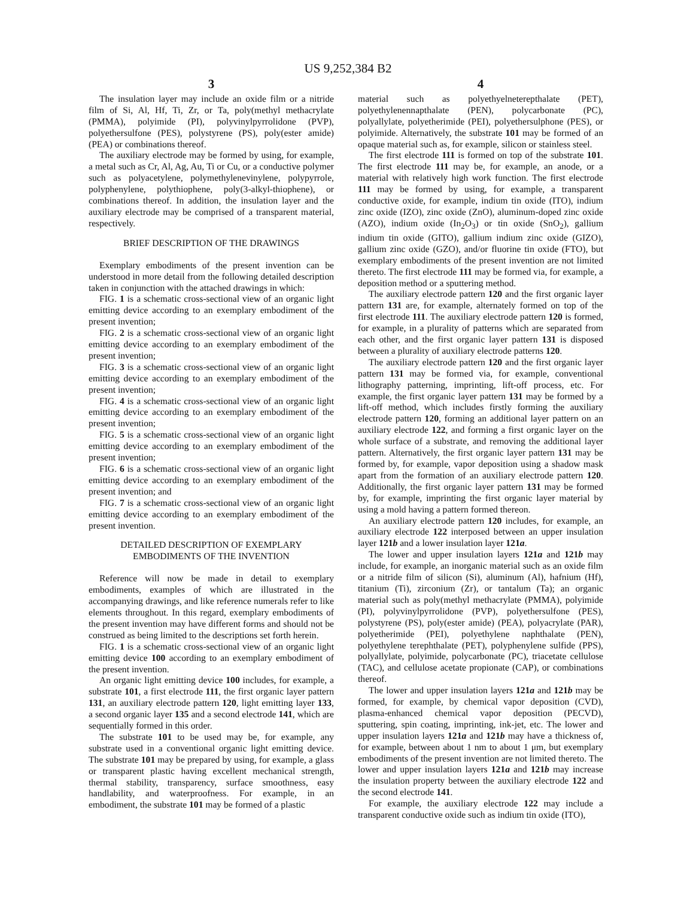US 9,252,384 B2
3
The insulation layer may include an oxide film or a nitride film of Si, Al, Hf, Ti, Zr, or Ta, poly(methyl methacrylate (PMMA), polyimide (PI), polyvinylpyrrolidone (PVP), polyethersulfone (PES), polystyrene (PS), poly(ester amide) (PEA) or combinations thereof.
The auxiliary electrode may be formed by using, for example, a metal such as Cr, Al, Ag, Au, Ti or Cu, or a conductive polymer such as polyacetylene, polymethylenevinylene, polypyrrole, polyphenylene, polythiophene, poly(3-alkyl-thiophene), or combinations thereof. In addition, the insulation layer and the auxiliary electrode may be comprised of a transparent material, respectively.
BRIEF DESCRIPTION OF THE DRAWINGS
Exemplary embodiments of the present invention can be understood in more detail from the following detailed description taken in conjunction with the attached drawings in which:
FIG. 1 is a schematic cross-sectional view of an organic light emitting device according to an exemplary embodiment of the present invention;
FIG. 2 is a schematic cross-sectional view of an organic light emitting device according to an exemplary embodiment of the present invention;
FIG. 3 is a schematic cross-sectional view of an organic light emitting device according to an exemplary embodiment of the present invention;
FIG. 4 is a schematic cross-sectional view of an organic light emitting device according to an exemplary embodiment of the present invention;
FIG. 5 is a schematic cross-sectional view of an organic light emitting device according to an exemplary embodiment of the present invention;
FIG. 6 is a schematic cross-sectional view of an organic light emitting device according to an exemplary embodiment of the present invention; and
FIG. 7 is a schematic cross-sectional view of an organic light emitting device according to an exemplary embodiment of the present invention.
DETAILED DESCRIPTION OF EXEMPLARY
EMBODIMENTS OF THE INVENTION
Reference will now be made in detail to exemplary embodiments, examples of which are illustrated in the accompanying drawings, and like reference numerals refer to like elements throughout. In this regard, exemplary embodiments of the present invention may have different forms and should not be construed as being limited to the descriptions set forth herein.
FIG. 1 is a schematic cross-sectional view of an organic light emitting device 100 according to an exemplary embodiment of the present invention.
An organic light emitting device 100 includes, for example, a substrate 101, a first electrode 111, the first organic layer pattern 131, an auxiliary electrode pattern 120, light emitting layer 133, a second organic layer 135 and a second electrode 141, which are sequentially formed in this order.
The substrate 101 to be used may be, for example, any substrate used in a conventional organic light emitting device. The substrate 101 may be prepared by using, for example, a glass or transparent plastic having excellent mechanical strength, thermal stability, transparency, surface smoothness, easy handlability, and waterproofness. For example, in an embodiment, the substrate 101 may be formed of a plastic
4
material such as polyethyelneterepthalate (PET), polyethylenennapthalate (PEN), polycarbonate (PC), polyallylate, polyetherimide (PEI), polyethersulphone (PES), or polyimide. Alternatively, the substrate 101 may be formed of an opaque material such as, for example, silicon or stainless steel.
The first electrode 111 is formed on top of the substrate 101. The first electrode 111 may be, for example, an anode, or a material with relatively high work function. The first electrode 111 may be formed by using, for example, a transparent conductive oxide, for example, indium tin oxide (ITO), indium zinc oxide (IZO), zinc oxide (ZnO), aluminum-doped zinc oxide (AZO), indium oxide (In<sub>2</sub>O<sub>3</sub>) or tin oxide (SnO<sub>2</sub>), gallium indium tin oxide (GITO), gallium indium zinc oxide (GIZO), gallium zinc oxide (GZO), and/or fluorine tin oxide (FTO), but exemplary embodiments of the present invention are not limited thereto. The first electrode 111 may be formed via, for example, a deposition method or a sputtering method.
The auxiliary electrode pattern 120 and the first organic layer pattern 131 are, for example, alternately formed on top of the first electrode 111. The auxiliary electrode pattern 120 is formed, for example, in a plurality of patterns which are separated from each other, and the first organic layer pattern 131 is disposed between a plurality of auxiliary electrode patterns 120.
The auxiliary electrode pattern 120 and the first organic layer pattern 131 may be formed via, for example, conventional lithography patterning, imprinting, lift-off process, etc. For example, the first organic layer pattern 131 may be formed by a lift-off method, which includes firstly forming the auxiliary electrode pattern 120, forming an additional layer pattern on an auxiliary electrode 122, and forming a first organic layer on the whole surface of a substrate, and removing the additional layer pattern. Alternatively, the first organic layer pattern 131 may be formed by, for example, vapor deposition using a shadow mask apart from the formation of an auxiliary electrode pattern 120. Additionally, the first organic layer pattern 131 may be formed by, for example, imprinting the first organic layer material by using a mold having a pattern formed thereon.
An auxiliary electrode pattern 120 includes, for example, an auxiliary electrode 122 interposed between an upper insulation layer 121b and a lower insulation layer 121a.
The lower and upper insulation layers 121a and 121b may include, for example, an inorganic material such as an oxide film or a nitride film of silicon (Si), aluminum (Al), hafnium (Hf), titanium (Ti), zirconium (Zr), or tantalum (Ta); an organic material such as poly(methyl methacrylate (PMMA), polyimide (PI), polyvinylpyrrolidone (PVP), polyethersulfone (PES), polystyrene (PS), poly(ester amide) (PEA), polyacrylate (PAR), polyetherimide (PEI), polyethylene naphthalate (PEN), polyethylene terephthalate (PET), polyphenylene sulfide (PPS), polyallylate, polyimide, polycarbonate (PC), triacetate cellulose (TAC), and cellulose acetate propionate (CAP), or combinations thereof.
The lower and upper insulation layers 121a and 121b may be formed, for example, by chemical vapor deposition (CVD), plasma-enhanced chemical vapor deposition (PECVD), sputtering, spin coating, imprinting, ink-jet, etc. The lower and upper insulation layers 121a and 121b may have a thickness of, for example, between about 1 nm to about 1 μm, but exemplary embodiments of the present invention are not limited thereto. The lower and upper insulation layers 121a and 121b may increase the insulation property between the auxiliary electrode 122 and the second electrode 141.
For example, the auxiliary electrode 122 may include a transparent conductive oxide such as indium tin oxide (ITO),